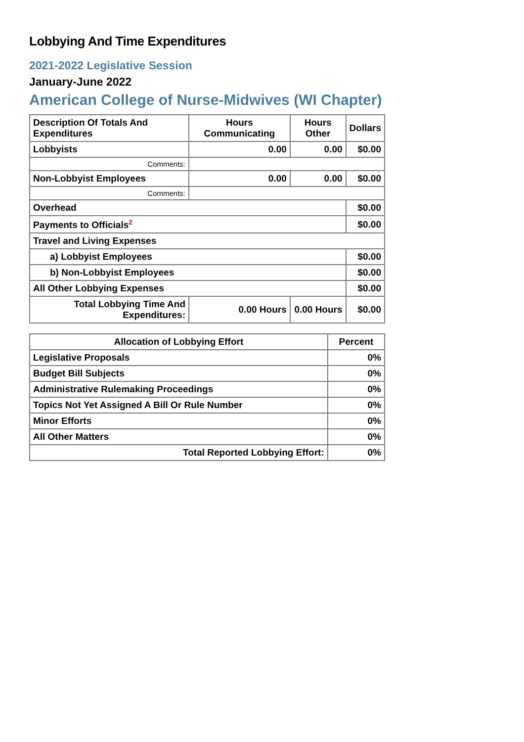Lobbying And Time Expenditures
2021-2022 Legislative Session
January-June 2022
American College of Nurse-Midwives (WI Chapter)
| Description Of Totals And Expenditures | Hours Communicating | Hours Other | Dollars |
| --- | --- | --- | --- |
| Lobbyists | 0.00 | 0.00 | $0.00 |
| Comments: | | | |
| Non-Lobbyist Employees | 0.00 | 0.00 | $0.00 |
| Comments: | | | |
| Overhead | | | $0.00 |
| Payments to Officials<sup>2</sup> | | | $0.00 |
| Travel and Living Expenses | | | |
| a) Lobbyist Employees | | | $0.00 |
| b) Non-Lobbyist Employees | | | $0.00 |
| All Other Lobbying Expenses | | | $0.00 |
| Total Lobbying Time And Expenditures: | 0.00 Hours | 0.00 Hours | $0.00 |
| Allocation of Lobbying Effort | Percent |
| --- | --- |
| Legislative Proposals | 0% |
| Budget Bill Subjects | 0% |
| Administrative Rulemaking Proceedings | 0% |
| Topics Not Yet Assigned A Bill Or Rule Number | 0% |
| Minor Efforts | 0% |
| All Other Matters | 0% |
| Total Reported Lobbying Effort: | 0% |